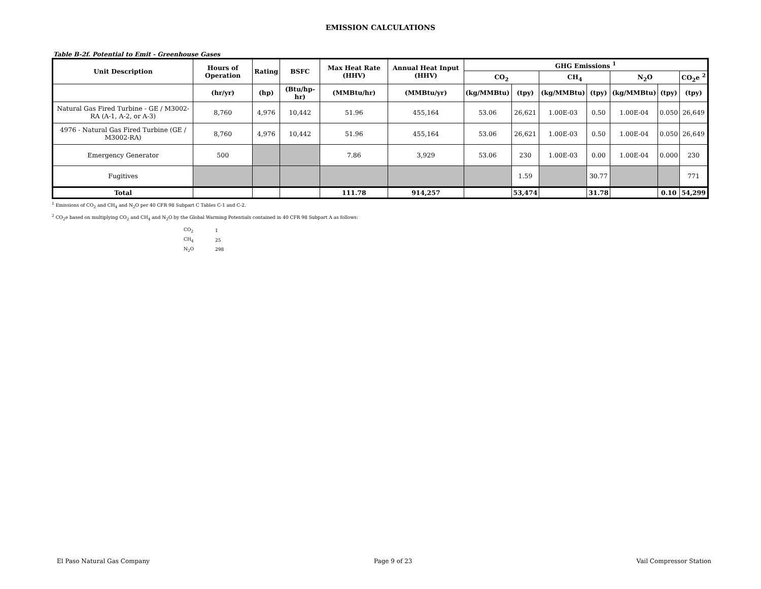EMISSION CALCULATIONS
Table B-2f. Potential to Emit - Greenhouse Gases
| Unit Description | Hours of Operation | Rating | BSFC | Max Heat Rate (HHV) | Annual Heat Input (HHV) | GHG Emissions <sup>1</sup> | | | | | | |
| --- | --- | --- | --- | --- | --- | --- | --- | --- | --- | --- | --- | --- |
| | | | | | | CO<sub>2</sub> | | CH<sub>4</sub> | | N<sub>2</sub>O | | CO<sub>2</sub>e <sup>2</sup> |
| | (hr/yr) | (hp) | (Btu/hp-hr) | (MMBtu/hr) | (MMBtu/yr) | (kg/MMBtu) | (tpy) | (kg/MMBtu) | (tpy) | (kg/MMBtu) | (tpy) | (tpy) |
| Natural Gas Fired Turbine - GE / M3002-RA (A-1, A-2, or A-3) | 8,760 | 4,976 | 10,442 | 51.96 | 455,164 | 53.06 | 26,621 | 1.00E-03 | 0.50 | 1.00E-04 | 0.050 | 26,649 |
| 4976 - Natural Gas Fired Turbine (GE / M3002-RA) | 8,760 | 4,976 | 10,442 | 51.96 | 455,164 | 53.06 | 26,621 | 1.00E-03 | 0.50 | 1.00E-04 | 0.050 | 26,649 |
| Emergency Generator | 500 | | | 7.86 | 3,929 | 53.06 | 230 | 1.00E-03 | 0.00 | 1.00E-04 | 0.000 | 230 |
| Fugitives | | | | | | | 1.59 | | 30.77 | | | 771 |
| Total | | | | 111.78 | 914,257 | | 53,474 | | 31.78 | | 0.10 | 54,299 |
<sup>1</sup> Emissions of CO<sub>2</sub> and CH<sub>4</sub> and N<sub>2</sub>O per 40 CFR 98 Subpart C Tables C-1 and C-2.
<sup>2</sup> CO<sub>2</sub>e based on multiplying CO<sub>2</sub> and CH<sub>4</sub> and N<sub>2</sub>O by the Global Warming Potentials contained in 40 CFR 98 Subpart A as follows:
| CO<sub>2</sub> | 1 |
| CH<sub>4</sub> | 25 |
| N<sub>2</sub>O | 298 |
El Paso Natural Gas Company Page 9 of 23 Vail Compressor Station